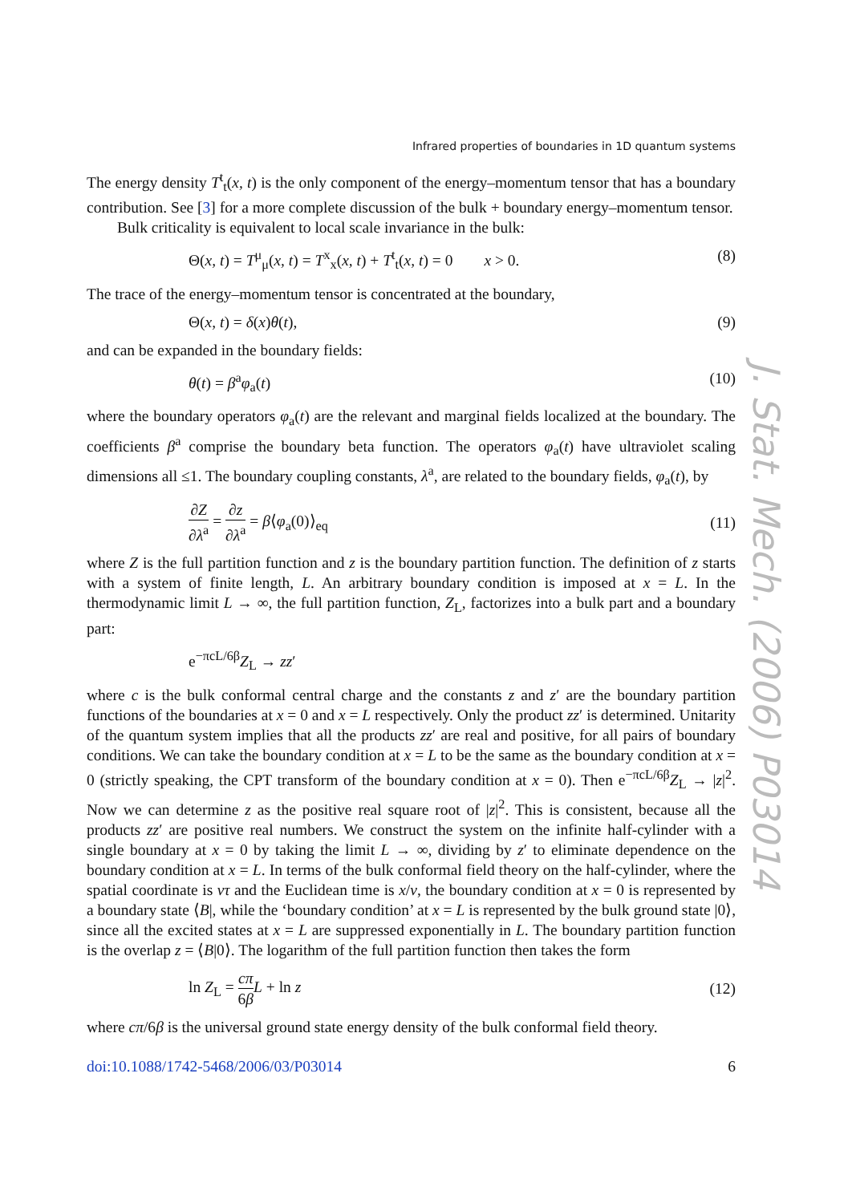J. Stat. Mech. (2006) P03014
Infrared properties of boundaries in 1D quantum systems
The energy density T<sup>t</sup><sub>t</sub>(x, t) is the only component of the energy–momentum tensor that has a boundary contribution. See [3] for a more complete discussion of the bulk + boundary energy–momentum tensor.
Bulk criticality is equivalent to local scale invariance in the bulk:
Θ(x, t) = T<sup>μ</sup><sub>μ</sub>(x, t) = T<sup>x</sup><sub>x</sub>(x, t) + T<sup>t</sup><sub>t</sub>(x, t) = 0 x > 0. (8)
The trace of the energy–momentum tensor is concentrated at the boundary,
Θ(x, t) = δ(x)θ(t), (9)
and can be expanded in the boundary fields:
θ(t) = β<sup>a</sup>φ<sub>a</sub>(t) (10)
where the boundary operators φ<sub>a</sub>(t) are the relevant and marginal fields localized at the boundary. The coefficients β<sup>a</sup> comprise the boundary beta function. The operators φ<sub>a</sub>(t) have ultraviolet scaling dimensions all ≤1. The boundary coupling constants, λ<sup>a</sup>, are related to the boundary fields, φ<sub>a</sub>(t), by
∂Z ∂λ<sup>a</sup> = ∂z ∂λ<sup>a</sup> = β⟨φ<sub>a</sub>(0)⟩<sub>eq</sub> (11)
where Z is the full partition function and z is the boundary partition function. The definition of z starts with a system of finite length, L. An arbitrary boundary condition is imposed at x = L. In the thermodynamic limit L → ∞, the full partition function, Z<sub>L</sub>, factorizes into a bulk part and a boundary part:
e<sup>−πcL/6β</sup>Z<sub>L</sub> → zz′
where c is the bulk conformal central charge and the constants z and z′ are the boundary partition functions of the boundaries at x = 0 and x = L respectively. Only the product zz′ is determined. Unitarity of the quantum system implies that all the products zz′ are real and positive, for all pairs of boundary conditions. We can take the boundary condition at x = L to be the same as the boundary condition at x = 0 (strictly speaking, the CPT transform of the boundary condition at x = 0). Then e<sup>−πcL/6β</sup>Z<sub>L</sub> → |z|<sup>2</sup>. Now we can determine z as the positive real square root of |z|<sup>2</sup>. This is consistent, because all the products zz′ are positive real numbers. We construct the system on the infinite half-cylinder with a single boundary at x = 0 by taking the limit L → ∞, dividing by z′ to eliminate dependence on the boundary condition at x = L. In terms of the bulk conformal field theory on the half-cylinder, where the spatial coordinate is vτ and the Euclidean time is x/v, the boundary condition at x = 0 is represented by a boundary state ⟨B|, while the ‘boundary condition’ at x = L is represented by the bulk ground state |0⟩, since all the excited states at x = L are suppressed exponentially in L. The boundary partition function is the overlap z = ⟨B|0⟩. The logarithm of the full partition function then takes the form
ln Z<sub>L</sub> = cπ 6β L + ln z (12)
where cπ/6β is the universal ground state energy density of the bulk conformal field theory.
doi:10.1088/1742-5468/2006/03/P03014 6